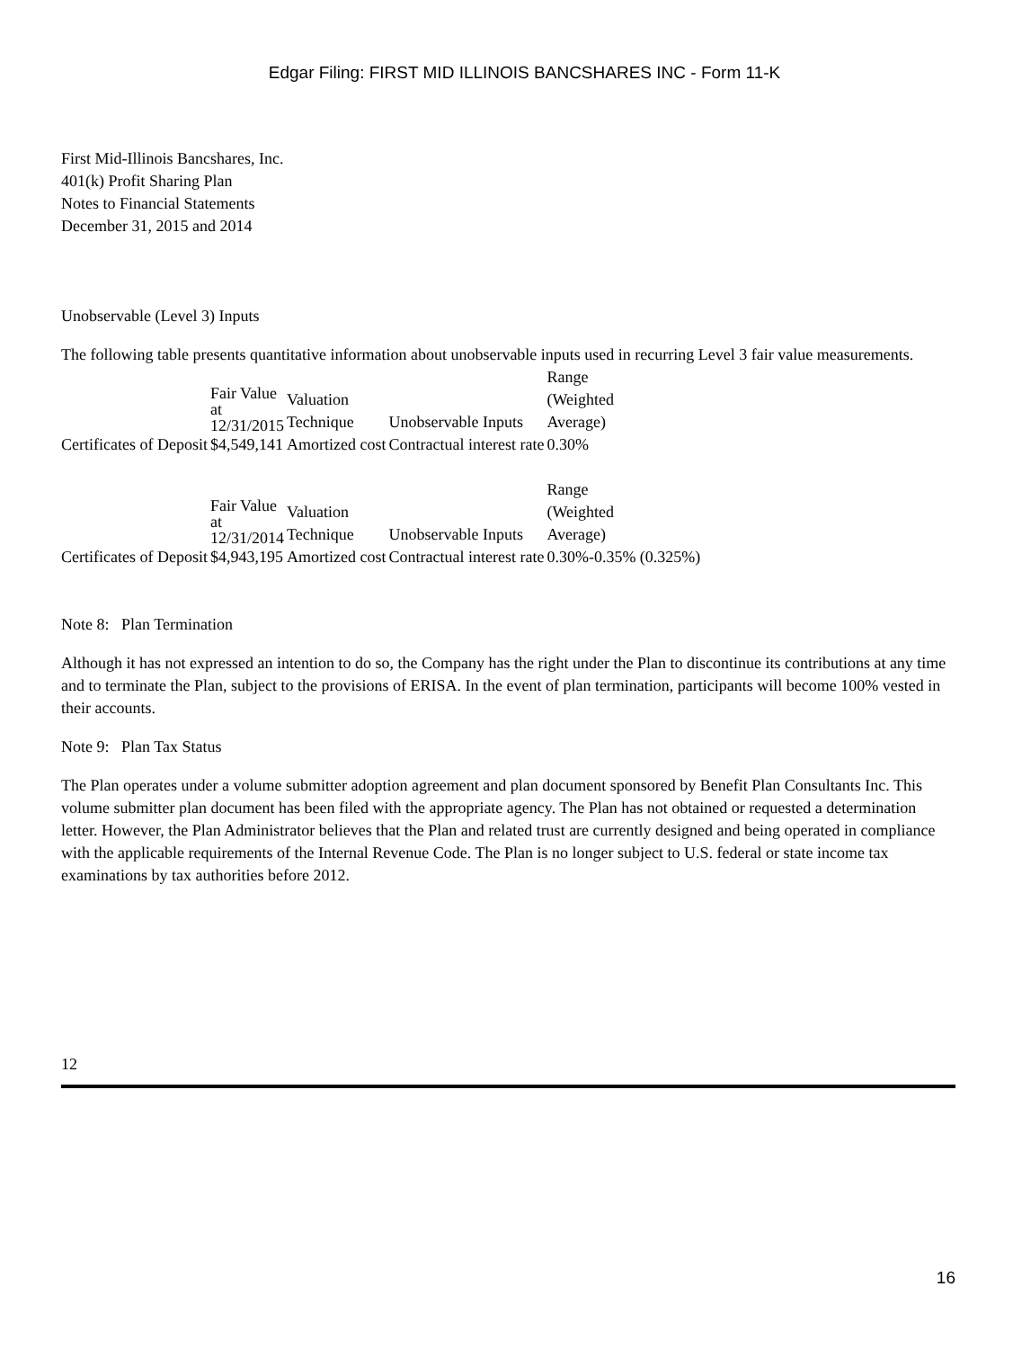Edgar Filing: FIRST MID ILLINOIS BANCSHARES INC - Form 11-K
First Mid-Illinois Bancshares, Inc.
401(k) Profit Sharing Plan
Notes to Financial Statements
December 31, 2015 and 2014
Unobservable (Level 3) Inputs
The following table presents quantitative information about unobservable inputs used in recurring Level 3 fair value measurements.
| | Fair Value at 12/31/2015 | Valuation Technique | Unobservable Inputs | Range (Weighted Average) |
| Certificates of Deposit | $4,549,141 | Amortized cost | Contractual interest rate | 0.30% |
| | Fair Value at 12/31/2014 | Valuation Technique | Unobservable Inputs | Range (Weighted Average) |
| Certificates of Deposit | $4,943,195 | Amortized cost | Contractual interest rate | 0.30%-0.35% (0.325%) |
Note 8: Plan Termination
Although it has not expressed an intention to do so, the Company has the right under the Plan to discontinue its contributions at any time and to terminate the Plan, subject to the provisions of ERISA. In the event of plan termination, participants will become 100% vested in their accounts.
Note 9: Plan Tax Status
The Plan operates under a volume submitter adoption agreement and plan document sponsored by Benefit Plan Consultants Inc. This volume submitter plan document has been filed with the appropriate agency. The Plan has not obtained or requested a determination letter. However, the Plan Administrator believes that the Plan and related trust are currently designed and being operated in compliance with the applicable requirements of the Internal Revenue Code. The Plan is no longer subject to U.S. federal or state income tax examinations by tax authorities before 2012.
12
16